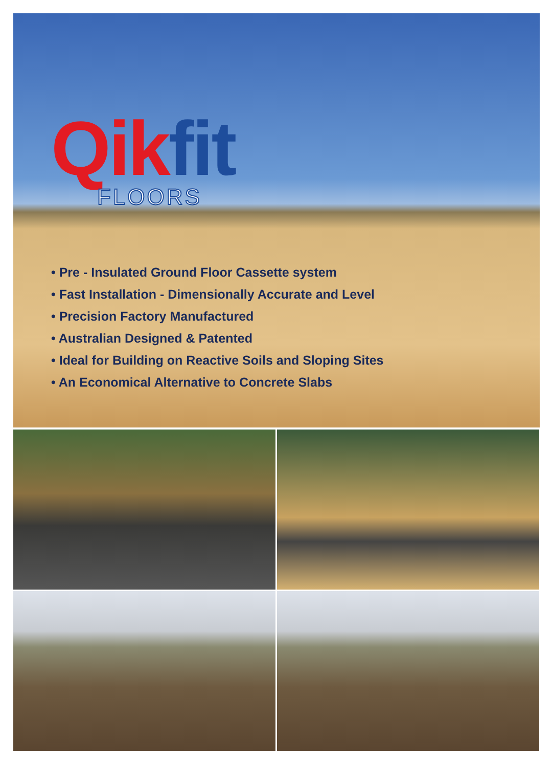Qik fit FLOORS
• Pre - Insulated Ground Floor Cassette system
• Fast Installation - Dimensionally Accurate and Level
• Precision Factory Manufactured
• Australian Designed & Patented
• Ideal for Building on Reactive Soils and Sloping Sites
• An Economical Alternative to Concrete Slabs